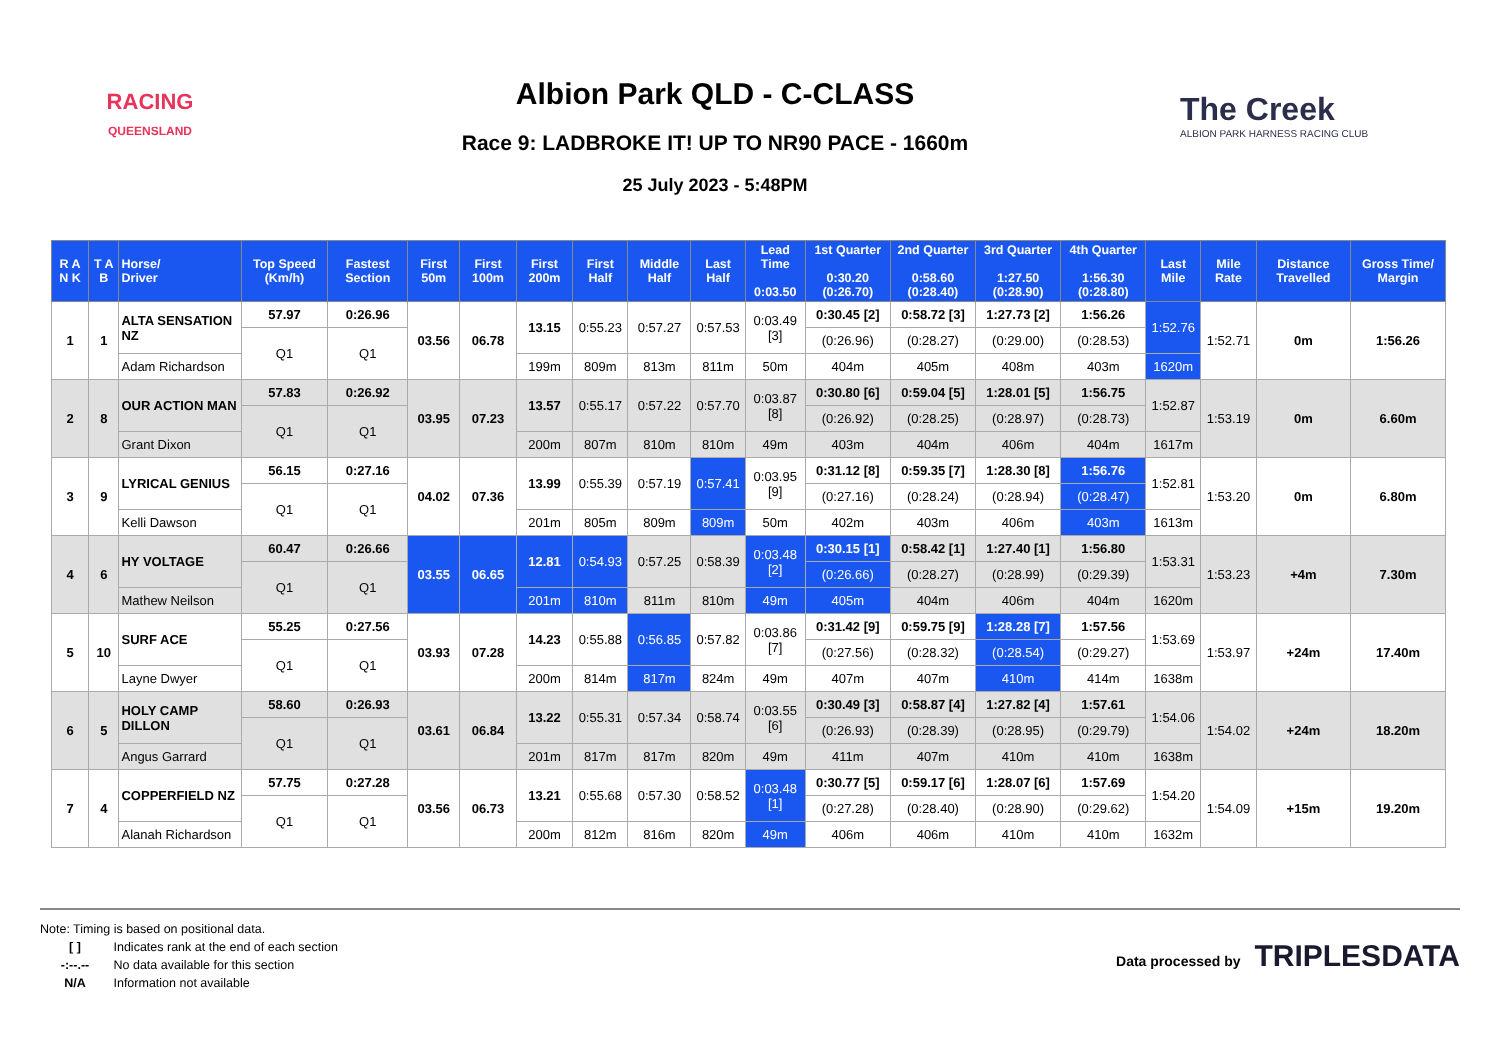RACING
QUEENSLAND
Albion Park QLD - C-CLASS
Race 9: LADBROKE IT! UP TO NR90 PACE - 1660m
25 July 2023 - 5:48PM
The Creek
ALBION PARK HARNESS RACING CLUB
| R A N K | T A B | Horse/ Driver | Top Speed (Km/h) | Fastest Section | First 50m | First 100m | First 200m | First Half | Middle Half | Last Half | Lead Time 0:03.50 | 1st Quarter 0:30.20 (0:26.70) | 2nd Quarter 0:58.60 (0:28.40) | 3rd Quarter 1:27.50 (0:28.90) | 4th Quarter 1:56.30 (0:28.80) | Last Mile | Mile Rate | Distance Travelled | Gross Time/ Margin |
| --- | --- | --- | --- | --- | --- | --- | --- | --- | --- | --- | --- | --- | --- | --- | --- | --- | --- | --- | --- |
| 1 | 1 | ALTA SENSATION NZ | 57.97 | 0:26.96 | 03.56 | 06.78 | 13.15 | 0:55.23 | 0:57.27 | 0:57.53 | 0:03.49 [3] | 0:30.45 [2] | 0:58.72 [3] | 1:27.73 [2] | 1:56.26 | 1:52.76 | 1:52.71 | 0m | 1:56.26 |
| | | | Q1 | Q1 | | | | | | | | (0:26.96) | (0:28.27) | (0:29.00) | (0:28.53) | | | | |
| | | Adam Richardson | | | | | 199m | 809m | 813m | 811m | 50m | 404m | 405m | 408m | 403m | 1620m | | | |
| 2 | 8 | OUR ACTION MAN | 57.83 | 0:26.92 | 03.95 | 07.23 | 13.57 | 0:55.17 | 0:57.22 | 0:57.70 | 0:03.87 [8] | 0:30.80 [6] | 0:59.04 [5] | 1:28.01 [5] | 1:56.75 | 1:52.87 | 1:53.19 | 0m | 6.60m |
| | | | Q1 | Q1 | | | | | | | | (0:26.92) | (0:28.25) | (0:28.97) | (0:28.73) | | | | |
| | | Grant Dixon | | | | | 200m | 807m | 810m | 810m | 49m | 403m | 404m | 406m | 404m | 1617m | | | |
| 3 | 9 | LYRICAL GENIUS | 56.15 | 0:27.16 | 04.02 | 07.36 | 13.99 | 0:55.39 | 0:57.19 | 0:57.41 | 0:03.95 [9] | 0:31.12 [8] | 0:59.35 [7] | 1:28.30 [8] | 1:56.76 | 1:52.81 | 1:53.20 | 0m | 6.80m |
| | | | Q1 | Q1 | | | | | | | | (0:27.16) | (0:28.24) | (0:28.94) | (0:28.47) | | | | |
| | | Kelli Dawson | | | | | 201m | 805m | 809m | 809m | 50m | 402m | 403m | 406m | 403m | 1613m | | | |
| 4 | 6 | HY VOLTAGE | 60.47 | 0:26.66 | 03.55 | 06.65 | 12.81 | 0:54.93 | 0:57.25 | 0:58.39 | 0:03.48 [2] | 0:30.15 [1] | 0:58.42 [1] | 1:27.40 [1] | 1:56.80 | 1:53.31 | 1:53.23 | +4m | 7.30m |
| | | | Q1 | Q1 | | | | | | | | (0:26.66) | (0:28.27) | (0:28.99) | (0:29.39) | | | | |
| | | Mathew Neilson | | | | | 201m | 810m | 811m | 810m | 49m | 405m | 404m | 406m | 404m | 1620m | | | |
| 5 | 10 | SURF ACE | 55.25 | 0:27.56 | 03.93 | 07.28 | 14.23 | 0:55.88 | 0:56.85 | 0:57.82 | 0:03.86 [7] | 0:31.42 [9] | 0:59.75 [9] | 1:28.28 [7] | 1:57.56 | 1:53.69 | 1:53.97 | +24m | 17.40m |
| | | | Q1 | Q1 | | | | | | | | (0:27.56) | (0:28.32) | (0:28.54) | (0:29.27) | | | | |
| | | Layne Dwyer | | | | | 200m | 814m | 817m | 824m | 49m | 407m | 407m | 410m | 414m | 1638m | | | |
| 6 | 5 | HOLY CAMP DILLON | 58.60 | 0:26.93 | 03.61 | 06.84 | 13.22 | 0:55.31 | 0:57.34 | 0:58.74 | 0:03.55 [6] | 0:30.49 [3] | 0:58.87 [4] | 1:27.82 [4] | 1:57.61 | 1:54.06 | 1:54.02 | +24m | 18.20m |
| | | | Q1 | Q1 | | | | | | | | (0:26.93) | (0:28.39) | (0:28.95) | (0:29.79) | | | | |
| | | Angus Garrard | | | | | 201m | 817m | 817m | 820m | 49m | 411m | 407m | 410m | 410m | 1638m | | | |
| 7 | 4 | COPPERFIELD NZ | 57.75 | 0:27.28 | 03.56 | 06.73 | 13.21 | 0:55.68 | 0:57.30 | 0:58.52 | 0:03.48 [1] | 0:30.77 [5] | 0:59.17 [6] | 1:28.07 [6] | 1:57.69 | 1:54.20 | 1:54.09 | +15m | 19.20m |
| | | | Q1 | Q1 | | | | | | | | (0:27.28) | (0:28.40) | (0:28.90) | (0:29.62) | | | | |
| | | Alanah Richardson | | | | | 200m | 812m | 816m | 820m | 49m | 406m | 406m | 410m | 410m | 1632m | | | |
Note: Timing is based on positional data.
[ ] Indicates rank at the end of each section
-:--.-- No data available for this section
N/A Information not available
Data processed by TRIPLESDATA